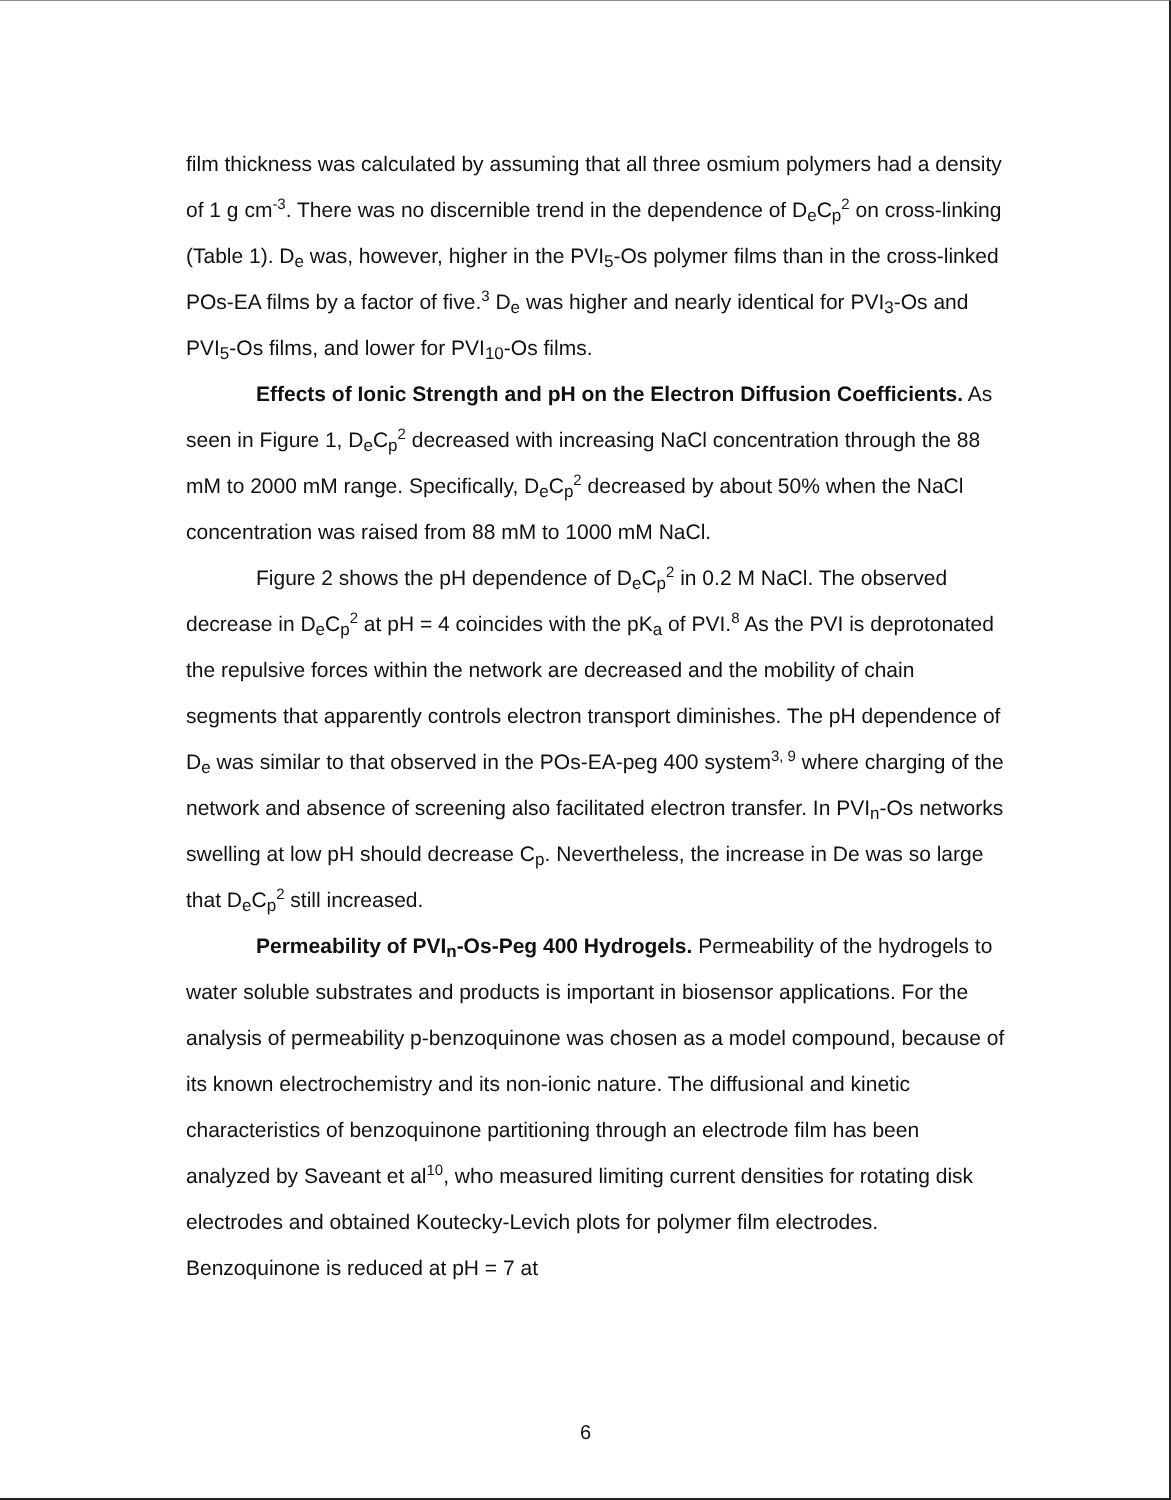film thickness was calculated by assuming that all three osmium polymers had a density of 1 g cm<sup>-3</sup>. There was no discernible trend in the dependence of D<sub>e</sub>C<sub>p</sub><sup>2</sup> on cross-linking (Table 1). D<sub>e</sub> was, however, higher in the PVI<sub>5</sub>-Os polymer films than in the cross-linked POs-EA films by a factor of five.<sup>3</sup> D<sub>e</sub> was higher and nearly identical for PVI<sub>3</sub>-Os and PVI<sub>5</sub>-Os films, and lower for PVI<sub>10</sub>-Os films.
Effects of Ionic Strength and pH on the Electron Diffusion Coefficients. As seen in Figure 1, D<sub>e</sub>C<sub>p</sub><sup>2</sup> decreased with increasing NaCl concentration through the 88 mM to 2000 mM range. Specifically, D<sub>e</sub>C<sub>p</sub><sup>2</sup> decreased by about 50% when the NaCl concentration was raised from 88 mM to 1000 mM NaCl.
Figure 2 shows the pH dependence of D<sub>e</sub>C<sub>p</sub><sup>2</sup> in 0.2 M NaCl. The observed decrease in D<sub>e</sub>C<sub>p</sub><sup>2</sup> at pH = 4 coincides with the pK<sub>a</sub> of PVI.<sup>8</sup> As the PVI is deprotonated the repulsive forces within the network are decreased and the mobility of chain segments that apparently controls electron transport diminishes. The pH dependence of D<sub>e</sub> was similar to that observed in the POs-EA-peg 400 system<sup>3, 9</sup> where charging of the network and absence of screening also facilitated electron transfer. In PVI<sub>n</sub>-Os networks swelling at low pH should decrease C<sub>p</sub>. Nevertheless, the increase in De was so large that D<sub>e</sub>C<sub>p</sub><sup>2</sup> still increased.
Permeability of PVI<sub>n</sub>-Os-Peg 400 Hydrogels. Permeability of the hydrogels to water soluble substrates and products is important in biosensor applications. For the analysis of permeability p-benzoquinone was chosen as a model compound, because of its known electrochemistry and its non-ionic nature. The diffusional and kinetic characteristics of benzoquinone partitioning through an electrode film has been analyzed by Saveant et al<sup>10</sup>, who measured limiting current densities for rotating disk electrodes and obtained Koutecky-Levich plots for polymer film electrodes. Benzoquinone is reduced at pH = 7 at
6